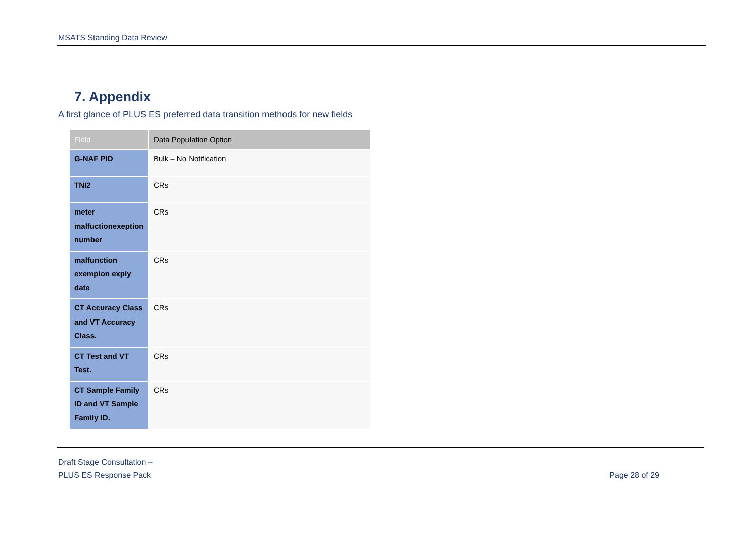MSATS Standing Data Review
7. Appendix
A first glance of PLUS ES preferred data transition methods for new fields
| Field | Data Population Option |
| --- | --- |
| G-NAF PID | Bulk – No Notification |
| TNI2 | CRs |
| meter malfuctionexeption number | CRs |
| malfunction exempion expiy date | CRs |
| CT Accuracy Class and VT Accuracy Class. | CRs |
| CT Test and VT Test. | CRs |
| CT Sample Family ID and VT Sample Family ID. | CRs |
Draft Stage Consultation –
PLUS ES Response Pack
Page 28 of 29